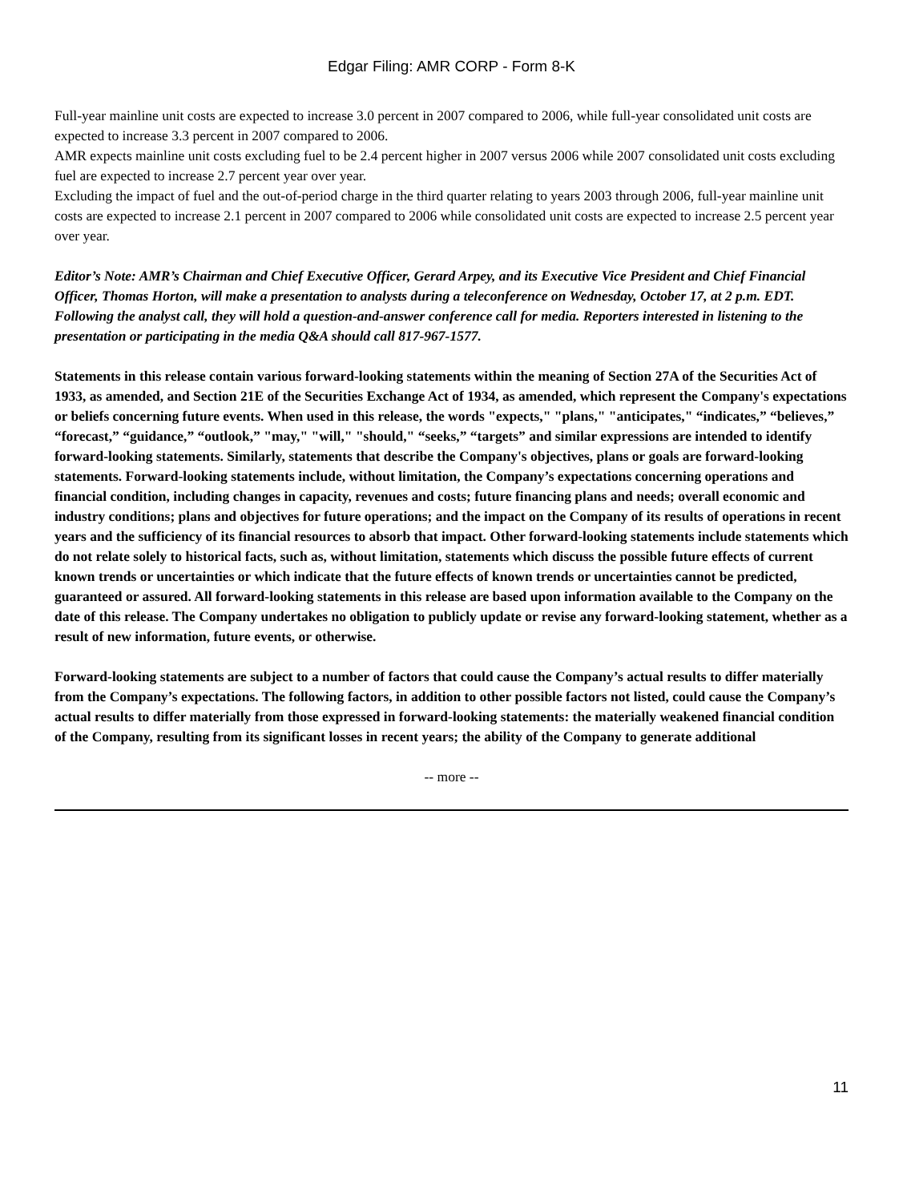Edgar Filing: AMR CORP - Form 8-K
Full-year mainline unit costs are expected to increase 3.0 percent in 2007 compared to 2006, while full-year consolidated unit costs are expected to increase 3.3 percent in 2007 compared to 2006.
AMR expects mainline unit costs excluding fuel to be 2.4 percent higher in 2007 versus 2006 while 2007 consolidated unit costs excluding fuel are expected to increase 2.7 percent year over year.
Excluding the impact of fuel and the out-of-period charge in the third quarter relating to years 2003 through 2006, full-year mainline unit costs are expected to increase 2.1 percent in 2007 compared to 2006 while consolidated unit costs are expected to increase 2.5 percent year over year.
Editor’s Note: AMR’s Chairman and Chief Executive Officer, Gerard Arpey, and its Executive Vice President and Chief Financial Officer, Thomas Horton, will make a presentation to analysts during a teleconference on Wednesday, October 17, at 2 p.m. EDT. Following the analyst call, they will hold a question-and-answer conference call for media. Reporters interested in listening to the presentation or participating in the media Q&A should call 817-967-1577.
Statements in this release contain various forward-looking statements within the meaning of Section 27A of the Securities Act of 1933, as amended, and Section 21E of the Securities Exchange Act of 1934, as amended, which represent the Company's expectations or beliefs concerning future events. When used in this release, the words "expects," "plans," "anticipates," “indicates,” “believes,” “forecast,” “guidance,” “outlook,” "may," "will," "should," “seeks,” “targets” and similar expressions are intended to identify forward-looking statements. Similarly, statements that describe the Company's objectives, plans or goals are forward-looking statements. Forward-looking statements include, without limitation, the Company’s expectations concerning operations and financial condition, including changes in capacity, revenues and costs; future financing plans and needs; overall economic and industry conditions; plans and objectives for future operations; and the impact on the Company of its results of operations in recent years and the sufficiency of its financial resources to absorb that impact. Other forward-looking statements include statements which do not relate solely to historical facts, such as, without limitation, statements which discuss the possible future effects of current known trends or uncertainties or which indicate that the future effects of known trends or uncertainties cannot be predicted, guaranteed or assured. All forward-looking statements in this release are based upon information available to the Company on the date of this release. The Company undertakes no obligation to publicly update or revise any forward-looking statement, whether as a result of new information, future events, or otherwise.
Forward-looking statements are subject to a number of factors that could cause the Company’s actual results to differ materially from the Company’s expectations. The following factors, in addition to other possible factors not listed, could cause the Company’s actual results to differ materially from those expressed in forward-looking statements: the materially weakened financial condition of the Company, resulting from its significant losses in recent years; the ability of the Company to generate additional
-- more --
11